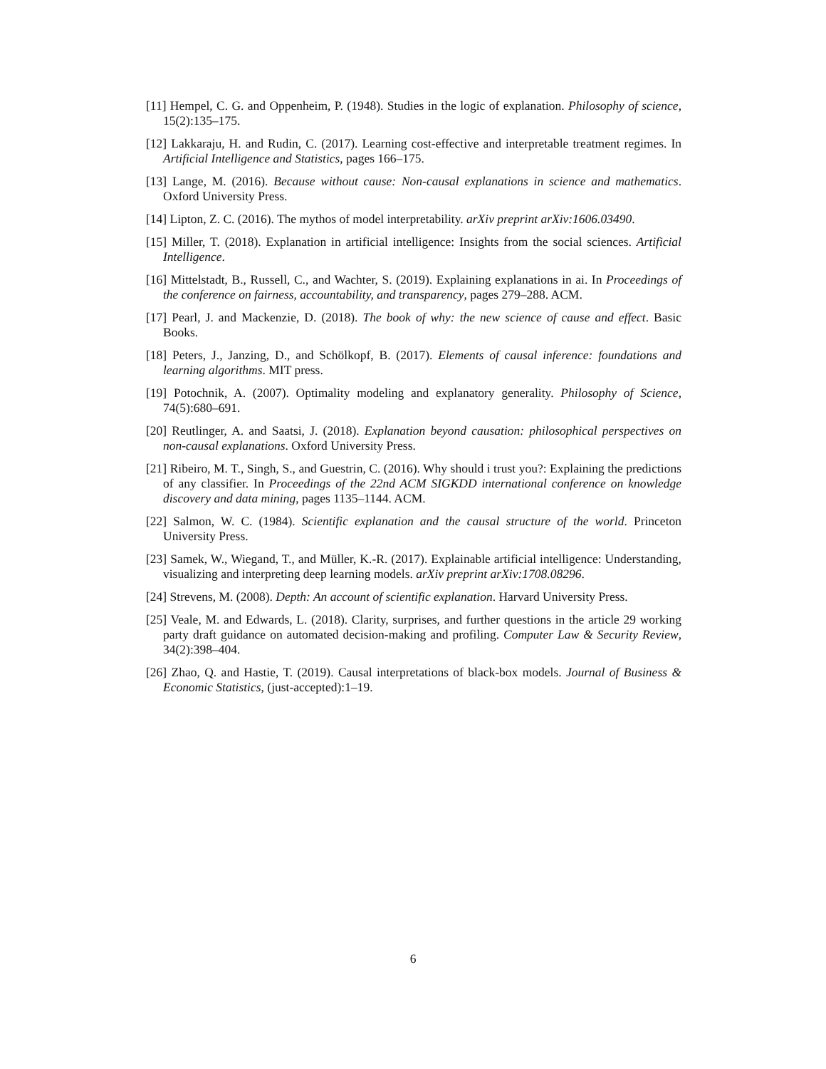[11] Hempel, C. G. and Oppenheim, P. (1948). Studies in the logic of explanation. Philosophy of science, 15(2):135–175.
[12] Lakkaraju, H. and Rudin, C. (2017). Learning cost-effective and interpretable treatment regimes. In Artificial Intelligence and Statistics, pages 166–175.
[13] Lange, M. (2016). Because without cause: Non-causal explanations in science and mathematics. Oxford University Press.
[14] Lipton, Z. C. (2016). The mythos of model interpretability. arXiv preprint arXiv:1606.03490.
[15] Miller, T. (2018). Explanation in artificial intelligence: Insights from the social sciences. Artificial Intelligence.
[16] Mittelstadt, B., Russell, C., and Wachter, S. (2019). Explaining explanations in ai. In Proceedings of the conference on fairness, accountability, and transparency, pages 279–288. ACM.
[17] Pearl, J. and Mackenzie, D. (2018). The book of why: the new science of cause and effect. Basic Books.
[18] Peters, J., Janzing, D., and Schölkopf, B. (2017). Elements of causal inference: foundations and learning algorithms. MIT press.
[19] Potochnik, A. (2007). Optimality modeling and explanatory generality. Philosophy of Science, 74(5):680–691.
[20] Reutlinger, A. and Saatsi, J. (2018). Explanation beyond causation: philosophical perspectives on non-causal explanations. Oxford University Press.
[21] Ribeiro, M. T., Singh, S., and Guestrin, C. (2016). Why should i trust you?: Explaining the predictions of any classifier. In Proceedings of the 22nd ACM SIGKDD international conference on knowledge discovery and data mining, pages 1135–1144. ACM.
[22] Salmon, W. C. (1984). Scientific explanation and the causal structure of the world. Princeton University Press.
[23] Samek, W., Wiegand, T., and Müller, K.-R. (2017). Explainable artificial intelligence: Understanding, visualizing and interpreting deep learning models. arXiv preprint arXiv:1708.08296.
[24] Strevens, M. (2008). Depth: An account of scientific explanation. Harvard University Press.
[25] Veale, M. and Edwards, L. (2018). Clarity, surprises, and further questions in the article 29 working party draft guidance on automated decision-making and profiling. Computer Law & Security Review, 34(2):398–404.
[26] Zhao, Q. and Hastie, T. (2019). Causal interpretations of black-box models. Journal of Business & Economic Statistics, (just-accepted):1–19.
6